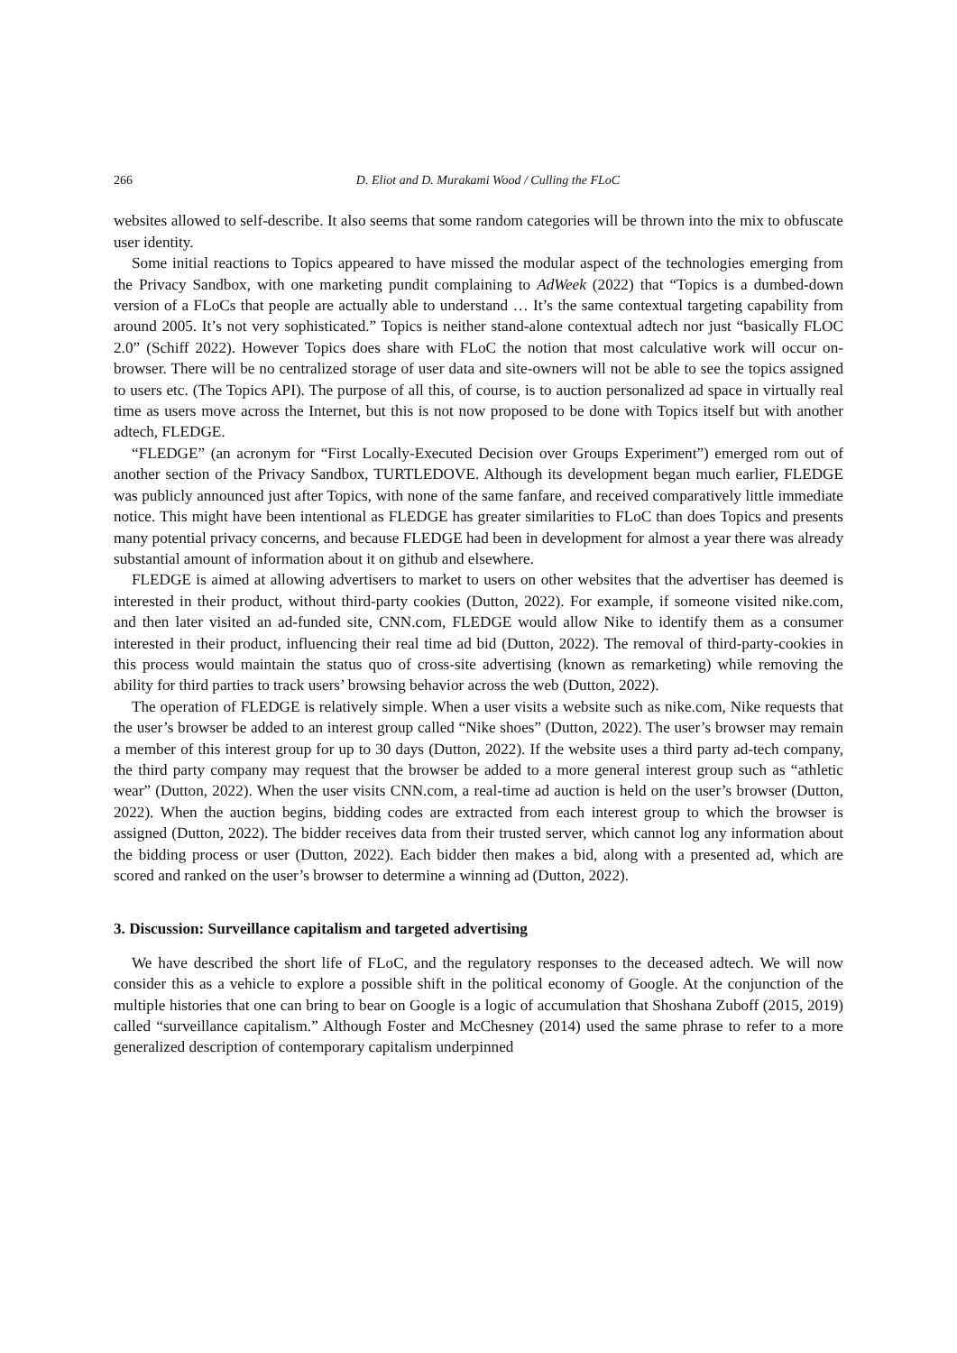266 D. Eliot and D. Murakami Wood / Culling the FLoC
websites allowed to self-describe. It also seems that some random categories will be thrown into the mix to obfuscate user identity.
Some initial reactions to Topics appeared to have missed the modular aspect of the technologies emerging from the Privacy Sandbox, with one marketing pundit complaining to AdWeek (2022) that “Topics is a dumbed-down version of a FLoCs that people are actually able to understand … It’s the same contextual targeting capability from around 2005. It’s not very sophisticated.” Topics is neither stand-alone contextual adtech nor just “basically FLOC 2.0” (Schiff 2022). However Topics does share with FLoC the notion that most calculative work will occur on-browser. There will be no centralized storage of user data and site-owners will not be able to see the topics assigned to users etc. (The Topics API). The purpose of all this, of course, is to auction personalized ad space in virtually real time as users move across the Internet, but this is not now proposed to be done with Topics itself but with another adtech, FLEDGE.
“FLEDGE” (an acronym for “First Locally-Executed Decision over Groups Experiment”) emerged rom out of another section of the Privacy Sandbox, TURTLEDOVE. Although its development began much earlier, FLEDGE was publicly announced just after Topics, with none of the same fanfare, and received comparatively little immediate notice. This might have been intentional as FLEDGE has greater similarities to FLoC than does Topics and presents many potential privacy concerns, and because FLEDGE had been in development for almost a year there was already substantial amount of information about it on github and elsewhere.
FLEDGE is aimed at allowing advertisers to market to users on other websites that the advertiser has deemed is interested in their product, without third-party cookies (Dutton, 2022). For example, if someone visited nike.com, and then later visited an ad-funded site, CNN.com, FLEDGE would allow Nike to identify them as a consumer interested in their product, influencing their real time ad bid (Dutton, 2022). The removal of third-party-cookies in this process would maintain the status quo of cross-site advertising (known as remarketing) while removing the ability for third parties to track users’ browsing behavior across the web (Dutton, 2022).
The operation of FLEDGE is relatively simple. When a user visits a website such as nike.com, Nike requests that the user’s browser be added to an interest group called “Nike shoes” (Dutton, 2022). The user’s browser may remain a member of this interest group for up to 30 days (Dutton, 2022). If the website uses a third party ad-tech company, the third party company may request that the browser be added to a more general interest group such as “athletic wear” (Dutton, 2022). When the user visits CNN.com, a real-time ad auction is held on the user’s browser (Dutton, 2022). When the auction begins, bidding codes are extracted from each interest group to which the browser is assigned (Dutton, 2022). The bidder receives data from their trusted server, which cannot log any information about the bidding process or user (Dutton, 2022). Each bidder then makes a bid, along with a presented ad, which are scored and ranked on the user’s browser to determine a winning ad (Dutton, 2022).
3. Discussion: Surveillance capitalism and targeted advertising
We have described the short life of FLoC, and the regulatory responses to the deceased adtech. We will now consider this as a vehicle to explore a possible shift in the political economy of Google. At the conjunction of the multiple histories that one can bring to bear on Google is a logic of accumulation that Shoshana Zuboff (2015, 2019) called “surveillance capitalism.” Although Foster and McChesney (2014) used the same phrase to refer to a more generalized description of contemporary capitalism underpinned